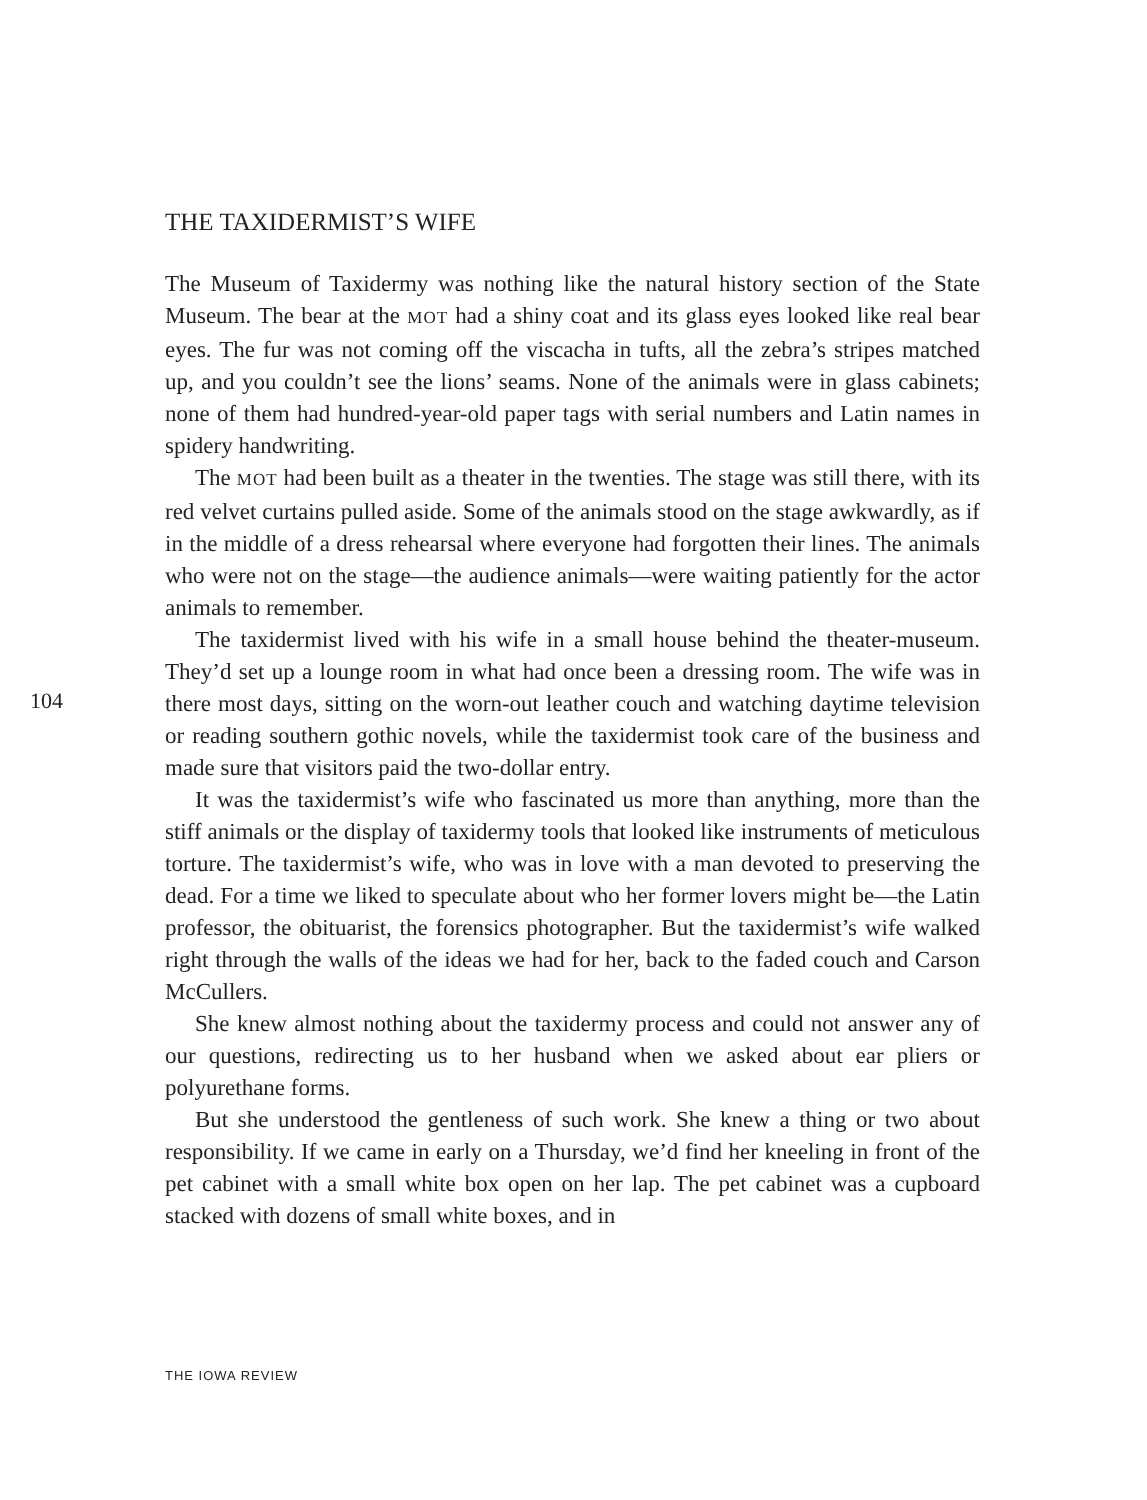THE TAXIDERMIST’S WIFE
The Museum of Taxidermy was nothing like the natural history section of the State Museum. The bear at the MOT had a shiny coat and its glass eyes looked like real bear eyes. The fur was not coming off the viscacha in tufts, all the zebra’s stripes matched up, and you couldn’t see the lions’ seams. None of the animals were in glass cabinets; none of them had hundred-year-old paper tags with serial numbers and Latin names in spidery handwriting.
The MOT had been built as a theater in the twenties. The stage was still there, with its red velvet curtains pulled aside. Some of the animals stood on the stage awkwardly, as if in the middle of a dress rehearsal where everyone had forgotten their lines. The animals who were not on the stage—the audience animals—were waiting patiently for the actor animals to remember.
The taxidermist lived with his wife in a small house behind the theater-museum. They’d set up a lounge room in what had once been a dressing room. The wife was in there most days, sitting on the worn-out leather couch and watching daytime television or reading southern gothic novels, while the taxidermist took care of the business and made sure that visitors paid the two-dollar entry.
It was the taxidermist’s wife who fascinated us more than anything, more than the stiff animals or the display of taxidermy tools that looked like instruments of meticulous torture. The taxidermist’s wife, who was in love with a man devoted to preserving the dead. For a time we liked to speculate about who her former lovers might be—the Latin professor, the obituarist, the forensics photographer. But the taxidermist’s wife walked right through the walls of the ideas we had for her, back to the faded couch and Carson McCullers.
She knew almost nothing about the taxidermy process and could not answer any of our questions, redirecting us to her husband when we asked about ear pliers or polyurethane forms.
But she understood the gentleness of such work. She knew a thing or two about responsibility. If we came in early on a Thursday, we’d find her kneeling in front of the pet cabinet with a small white box open on her lap. The pet cabinet was a cupboard stacked with dozens of small white boxes, and in
104
THE IOWA REVIEW